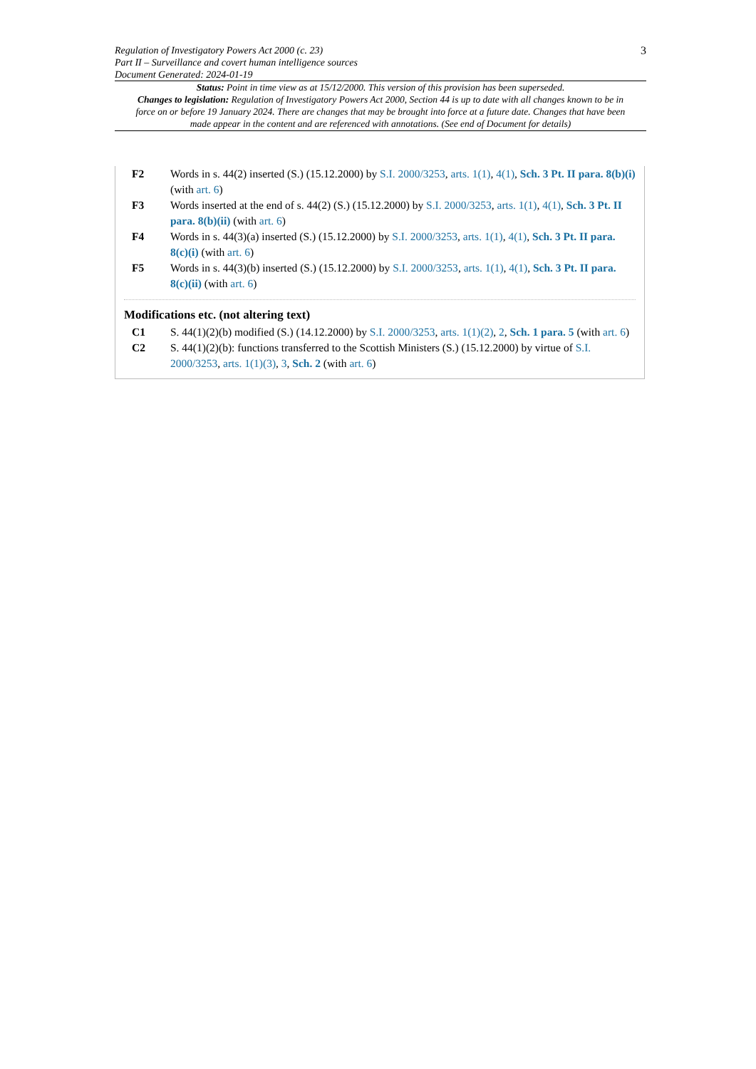Regulation of Investigatory Powers Act 2000 (c. 23)
Part II – Surveillance and covert human intelligence sources
Document Generated: 2024-01-19
3
Status: Point in time view as at 15/12/2000. This version of this provision has been superseded.
Changes to legislation: Regulation of Investigatory Powers Act 2000, Section 44 is up to date with all changes known to be in force on or before 19 January 2024. There are changes that may be brought into force at a future date. Changes that have been made appear in the content and are referenced with annotations. (See end of Document for details)
F2 Words in s. 44(2) inserted (S.) (15.12.2000) by S.I. 2000/3253, arts. 1(1), 4(1), Sch. 3 Pt. II para. 8(b)(i) (with art. 6)
F3 Words inserted at the end of s. 44(2) (S.) (15.12.2000) by S.I. 2000/3253, arts. 1(1), 4(1), Sch. 3 Pt. II para. 8(b)(ii) (with art. 6)
F4 Words in s. 44(3)(a) inserted (S.) (15.12.2000) by S.I. 2000/3253, arts. 1(1), 4(1), Sch. 3 Pt. II para. 8(c)(i) (with art. 6)
F5 Words in s. 44(3)(b) inserted (S.) (15.12.2000) by S.I. 2000/3253, arts. 1(1), 4(1), Sch. 3 Pt. II para. 8(c)(ii) (with art. 6)
Modifications etc. (not altering text)
C1 S. 44(1)(2)(b) modified (S.) (14.12.2000) by S.I. 2000/3253, arts. 1(1)(2), 2, Sch. 1 para. 5 (with art. 6)
C2 S. 44(1)(2)(b): functions transferred to the Scottish Ministers (S.) (15.12.2000) by virtue of S.I. 2000/3253, arts. 1(1)(3), 3, Sch. 2 (with art. 6)